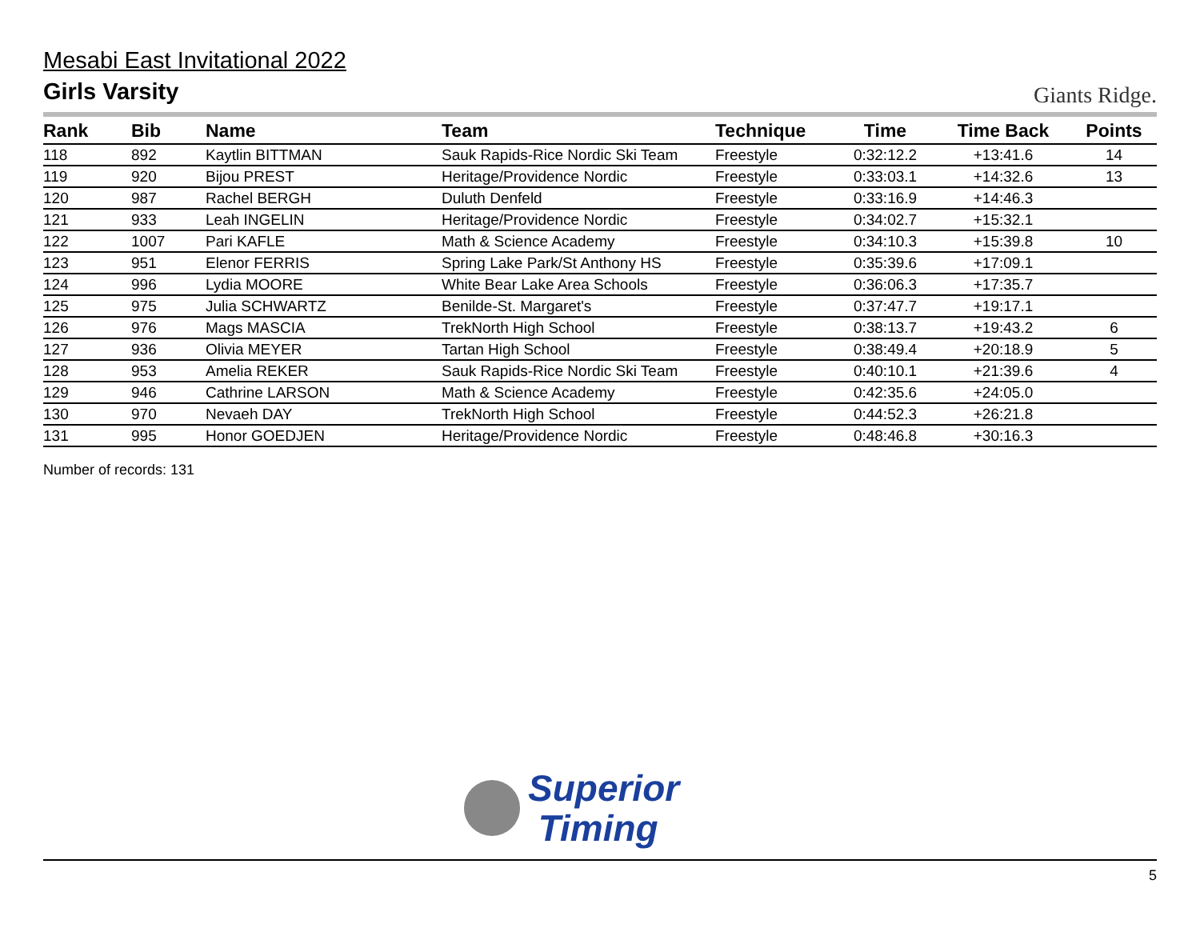Mesabi East Invitational 2022
Girls Varsity
Giants Ridge.
| Rank | Bib | Name | Team | Technique | Time | Time Back | Points |
| --- | --- | --- | --- | --- | --- | --- | --- |
| 118 | 892 | Kaytlin BITTMAN | Sauk Rapids-Rice Nordic Ski Team | Freestyle | 0:32:12.2 | +13:41.6 | 14 |
| 119 | 920 | Bijou PREST | Heritage/Providence Nordic | Freestyle | 0:33:03.1 | +14:32.6 | 13 |
| 120 | 987 | Rachel BERGH | Duluth Denfeld | Freestyle | 0:33:16.9 | +14:46.3 | |
| 121 | 933 | Leah INGELIN | Heritage/Providence Nordic | Freestyle | 0:34:02.7 | +15:32.1 | |
| 122 | 1007 | Pari KAFLE | Math & Science Academy | Freestyle | 0:34:10.3 | +15:39.8 | 10 |
| 123 | 951 | Elenor FERRIS | Spring Lake Park/St Anthony HS | Freestyle | 0:35:39.6 | +17:09.1 | |
| 124 | 996 | Lydia MOORE | White Bear Lake Area Schools | Freestyle | 0:36:06.3 | +17:35.7 | |
| 125 | 975 | Julia SCHWARTZ | Benilde-St. Margaret's | Freestyle | 0:37:47.7 | +19:17.1 | |
| 126 | 976 | Mags MASCIA | TrekNorth High School | Freestyle | 0:38:13.7 | +19:43.2 | 6 |
| 127 | 936 | Olivia MEYER | Tartan High School | Freestyle | 0:38:49.4 | +20:18.9 | 5 |
| 128 | 953 | Amelia REKER | Sauk Rapids-Rice Nordic Ski Team | Freestyle | 0:40:10.1 | +21:39.6 | 4 |
| 129 | 946 | Cathrine LARSON | Math & Science Academy | Freestyle | 0:42:35.6 | +24:05.0 | |
| 130 | 970 | Nevaeh DAY | TrekNorth High School | Freestyle | 0:44:52.3 | +26:21.8 | |
| 131 | 995 | Honor GOEDJEN | Heritage/Providence Nordic | Freestyle | 0:48:46.8 | +30:16.3 | |
Number of records: 131
Superior
Timing
5